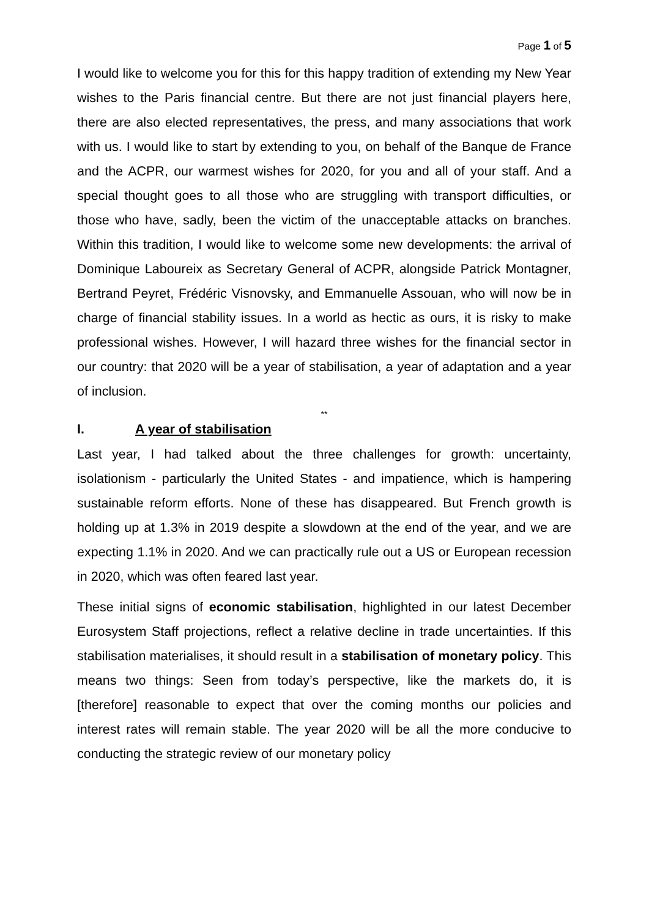Page 1 of 5
I would like to welcome you for this for this happy tradition of extending my New Year wishes to the Paris financial centre. But there are not just financial players here, there are also elected representatives, the press, and many associations that work with us. I would like to start by extending to you, on behalf of the Banque de France and the ACPR, our warmest wishes for 2020, for you and all of your staff. And a special thought goes to all those who are struggling with transport difficulties, or those who have, sadly, been the victim of the unacceptable attacks on branches. Within this tradition, I would like to welcome some new developments: the arrival of Dominique Laboureix as Secretary General of ACPR, alongside Patrick Montagner, Bertrand Peyret, Frédéric Visnovsky, and Emmanuelle Assouan, who will now be in charge of financial stability issues. In a world as hectic as ours, it is risky to make professional wishes. However, I will hazard three wishes for the financial sector in our country: that 2020 will be a year of stabilisation, a year of adaptation and a year of inclusion.
**
I. A year of stabilisation
Last year, I had talked about the three challenges for growth: uncertainty, isolationism - particularly the United States - and impatience, which is hampering sustainable reform efforts. None of these has disappeared. But French growth is holding up at 1.3% in 2019 despite a slowdown at the end of the year, and we are expecting 1.1% in 2020. And we can practically rule out a US or European recession in 2020, which was often feared last year.
These initial signs of economic stabilisation, highlighted in our latest December Eurosystem Staff projections, reflect a relative decline in trade uncertainties. If this stabilisation materialises, it should result in a stabilisation of monetary policy. This means two things: Seen from today’s perspective, like the markets do, it is [therefore] reasonable to expect that over the coming months our policies and interest rates will remain stable. The year 2020 will be all the more conducive to conducting the strategic review of our monetary policy